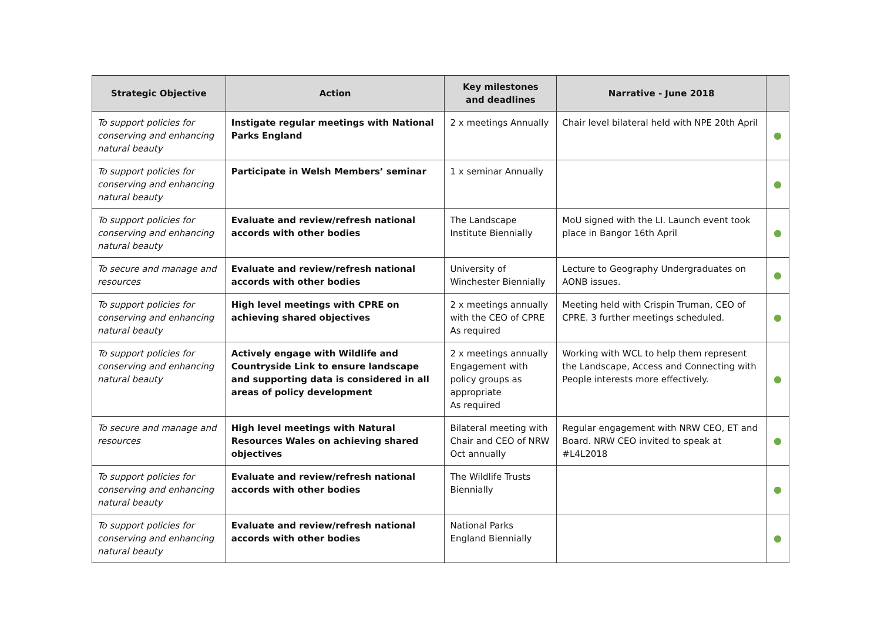| Strategic Objective | Action | Key milestones and deadlines | Narrative - June 2018 | |
| --- | --- | --- | --- | --- |
| To support policies for conserving and enhancing natural beauty | Instigate regular meetings with National Parks England | 2 x meetings Annually | Chair level bilateral held with NPE 20th April | ● |
| To support policies for conserving and enhancing natural beauty | Participate in Welsh Members’ seminar | 1 x seminar Annually | | ● |
| To support policies for conserving and enhancing natural beauty | Evaluate and review/refresh national accords with other bodies | The Landscape Institute Biennially | MoU signed with the LI. Launch event took place in Bangor 16th April | ● |
| To secure and manage and resources | Evaluate and review/refresh national accords with other bodies | University of Winchester Biennially | Lecture to Geography Undergraduates on AONB issues. | ● |
| To support policies for conserving and enhancing natural beauty | High level meetings with CPRE on achieving shared objectives | 2 x meetings annually with the CEO of CPRE As required | Meeting held with Crispin Truman, CEO of CPRE. 3 further meetings scheduled. | ● |
| To support policies for conserving and enhancing natural beauty | Actively engage with Wildlife and Countryside Link to ensure landscape and supporting data is considered in all areas of policy development | 2 x meetings annually Engagement with policy groups as appropriate As required | Working with WCL to help them represent the Landscape, Access and Connecting with People interests more effectively. | ● |
| To secure and manage and resources | High level meetings with Natural Resources Wales on achieving shared objectives | Bilateral meeting with Chair and CEO of NRW Oct annually | Regular engagement with NRW CEO, ET and Board. NRW CEO invited to speak at #L4L2018 | ● |
| To support policies for conserving and enhancing natural beauty | Evaluate and review/refresh national accords with other bodies | The Wildlife Trusts Biennially | | ● |
| To support policies for conserving and enhancing natural beauty | Evaluate and review/refresh national accords with other bodies | National Parks England Biennially | | ● |